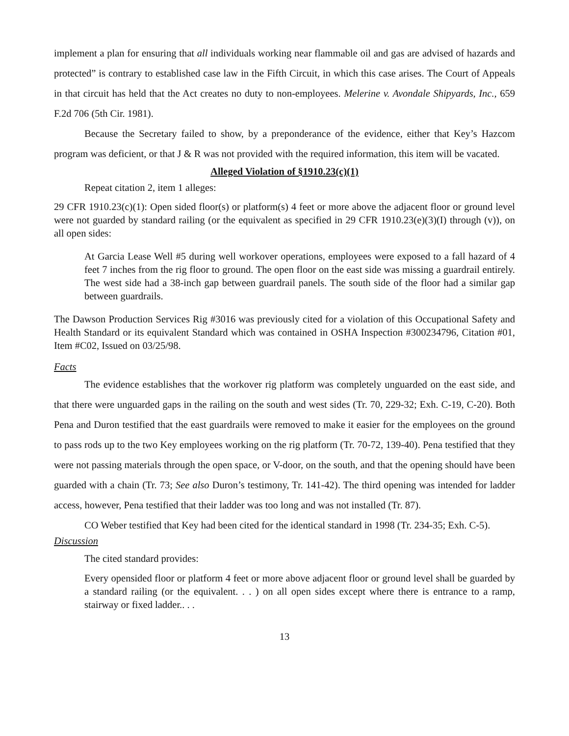implement a plan for ensuring that all individuals working near flammable oil and gas are advised of hazards and protected” is contrary to established case law in the Fifth Circuit, in which this case arises. The Court of Appeals in that circuit has held that the Act creates no duty to non-employees. Melerine v. Avondale Shipyards, Inc., 659 F.2d 706 (5th Cir. 1981).
Because the Secretary failed to show, by a preponderance of the evidence, either that Key’s Hazcom program was deficient, or that J & R was not provided with the required information, this item will be vacated.
Alleged Violation of §1910.23(c)(1)
Repeat citation 2, item 1 alleges:
29 CFR 1910.23(c)(1): Open sided floor(s) or platform(s) 4 feet or more above the adjacent floor or ground level were not guarded by standard railing (or the equivalent as specified in 29 CFR 1910.23(e)(3)(I) through (v)), on all open sides:
At Garcia Lease Well #5 during well workover operations, employees were exposed to a fall hazard of 4 feet 7 inches from the rig floor to ground. The open floor on the east side was missing a guardrail entirely. The west side had a 38-inch gap between guardrail panels. The south side of the floor had a similar gap between guardrails.
The Dawson Production Services Rig #3016 was previously cited for a violation of this Occupational Safety and Health Standard or its equivalent Standard which was contained in OSHA Inspection #300234796, Citation #01, Item #C02, Issued on 03/25/98.
Facts
The evidence establishes that the workover rig platform was completely unguarded on the east side, and that there were unguarded gaps in the railing on the south and west sides (Tr. 70, 229-32; Exh. C-19, C-20). Both Pena and Duron testified that the east guardrails were removed to make it easier for the employees on the ground to pass rods up to the two Key employees working on the rig platform (Tr. 70-72, 139-40). Pena testified that they were not passing materials through the open space, or V-door, on the south, and that the opening should have been guarded with a chain (Tr. 73; See also Duron’s testimony, Tr. 141-42). The third opening was intended for ladder access, however, Pena testified that their ladder was too long and was not installed (Tr. 87).
CO Weber testified that Key had been cited for the identical standard in 1998 (Tr. 234-35; Exh. C-5).
Discussion
The cited standard provides:
Every opensided floor or platform 4 feet or more above adjacent floor or ground level shall be guarded by a standard railing (or the equivalent. . . ) on all open sides except where there is entrance to a ramp, stairway or fixed ladder.. . .
13